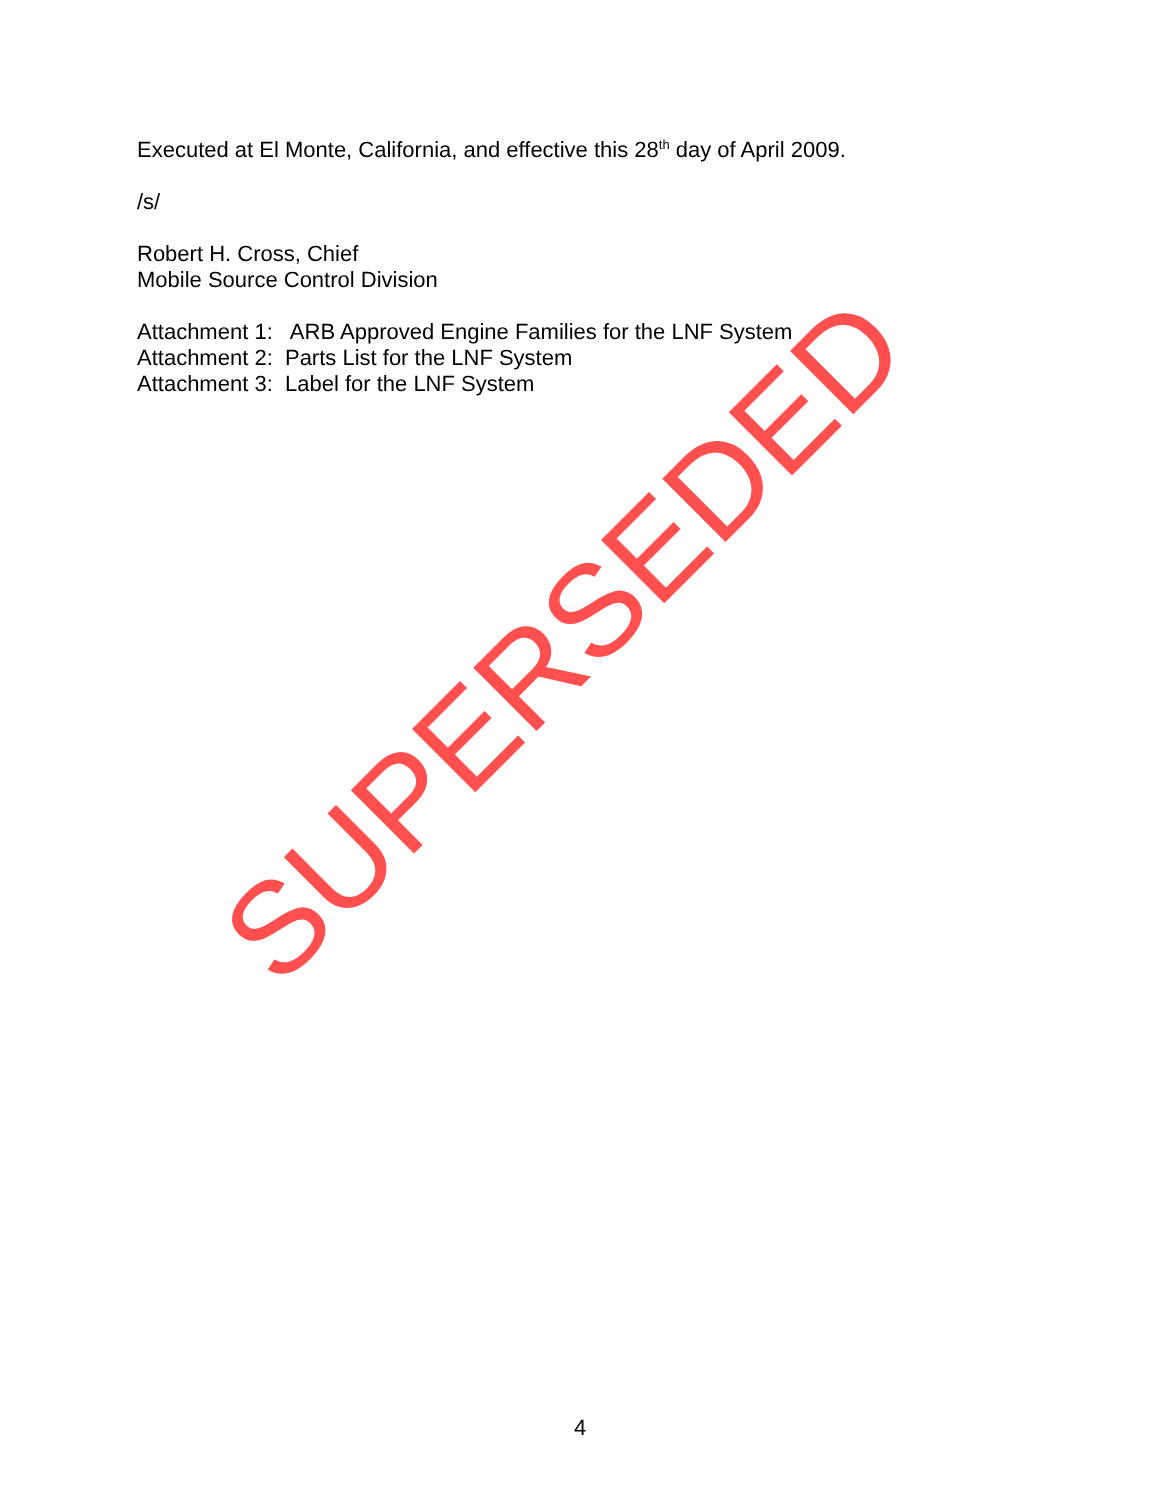Executed at El Monte, California, and effective this 28<sup>th</sup> day of April 2009.
/s/
Robert H. Cross, Chief
Mobile Source Control Division
Attachment 1: ARB Approved Engine Families for the LNF System
Attachment 2: Parts List for the LNF System
Attachment 3: Label for the LNF System
SUPERSEDED
4